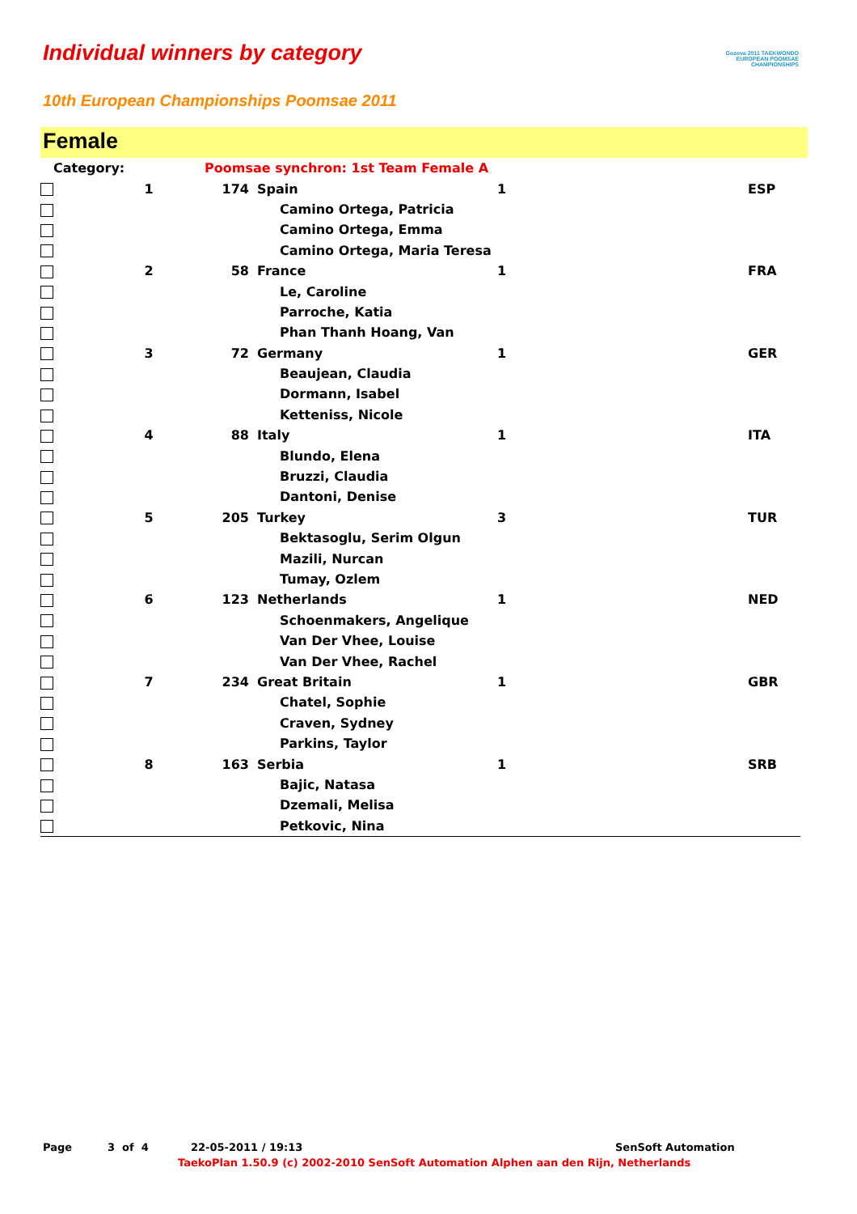Individual winners by category
Gozova 2011 TAEKWONDO EUROPEAN POOMSAE CHAMPIONSHIPS
10th European Championships Poomsae 2011
Female
| Category: | | Poomsae synchron: 1st Team Female A | | | |
| | 1 | 174 | Spain | 1 | ESP |
| | | | Camino Ortega, Patricia | | |
| | | | Camino Ortega, Emma | | |
| | | | Camino Ortega, Maria Teresa | | |
| | 2 | 58 | France | 1 | FRA |
| | | | Le, Caroline | | |
| | | | Parroche, Katia | | |
| | | | Phan Thanh Hoang, Van | | |
| | 3 | 72 | Germany | 1 | GER |
| | | | Beaujean, Claudia | | |
| | | | Dormann, Isabel | | |
| | | | Ketteniss, Nicole | | |
| | 4 | 88 | Italy | 1 | ITA |
| | | | Blundo, Elena | | |
| | | | Bruzzi, Claudia | | |
| | | | Dantoni, Denise | | |
| | 5 | 205 | Turkey | 3 | TUR |
| | | | Bektasoglu, Serim Olgun | | |
| | | | Mazili, Nurcan | | |
| | | | Tumay, Ozlem | | |
| | 6 | 123 | Netherlands | 1 | NED |
| | | | Schoenmakers, Angelique | | |
| | | | Van Der Vhee, Louise | | |
| | | | Van Der Vhee, Rachel | | |
| | 7 | 234 | Great Britain | 1 | GBR |
| | | | Chatel, Sophie | | |
| | | | Craven, Sydney | | |
| | | | Parkins, Taylor | | |
| | 8 | 163 | Serbia | 1 | SRB |
| | | | Bajic, Natasa | | |
| | | | Dzemali, Melisa | | |
| | | | Petkovic, Nina | | |
Page 3 of 4 22-05-2011 / 19:13 SenSoft Automation
TaekoPlan 1.50.9 (c) 2002-2010 SenSoft Automation Alphen aan den Rijn, Netherlands